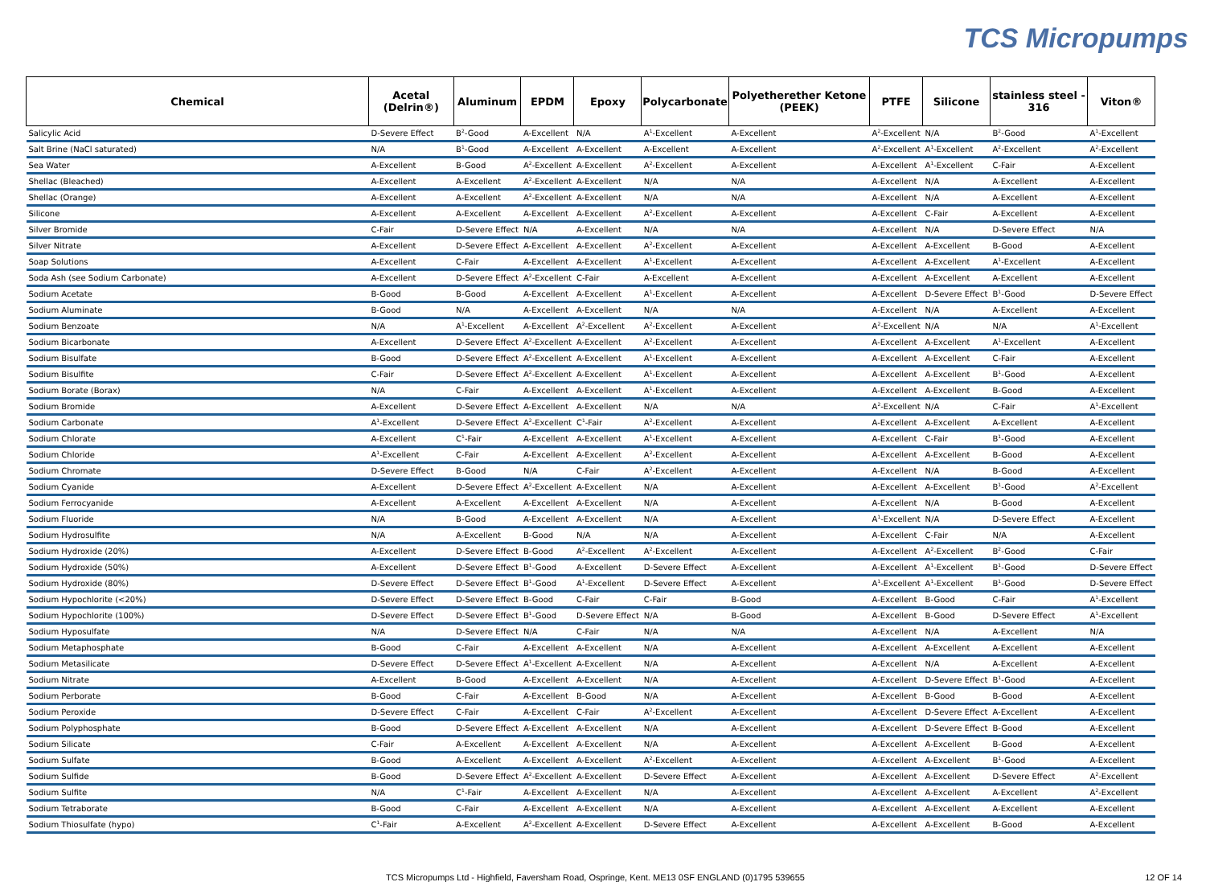TCS Micropumps
| Chemical | Acetal (Delrin®) | Aluminum | EPDM | Epoxy | Polycarbonate | Polyetherether Ketone (PEEK) | PTFE | Silicone | stainless steel - 316 | Viton® |
| --- | --- | --- | --- | --- | --- | --- | --- | --- | --- | --- |
| Salicylic Acid | D-Severe Effect | B<sup>2</sup>-Good | A-Excellent | N/A | A<sup>1</sup>-Excellent | A-Excellent | A<sup>2</sup>-Excellent | N/A | B<sup>2</sup>-Good | A<sup>1</sup>-Excellent |
| Salt Brine (NaCl saturated) | N/A | B<sup>1</sup>-Good | A-Excellent | A-Excellent | A-Excellent | A-Excellent | A<sup>2</sup>-Excellent | A<sup>1</sup>-Excellent | A<sup>2</sup>-Excellent | A<sup>2</sup>-Excellent |
| Sea Water | A-Excellent | B-Good | A<sup>2</sup>-Excellent | A-Excellent | A<sup>2</sup>-Excellent | A-Excellent | A-Excellent | A<sup>1</sup>-Excellent | C-Fair | A-Excellent |
| Shellac (Bleached) | A-Excellent | A-Excellent | A<sup>2</sup>-Excellent | A-Excellent | N/A | N/A | A-Excellent | N/A | A-Excellent | A-Excellent |
| Shellac (Orange) | A-Excellent | A-Excellent | A<sup>2</sup>-Excellent | A-Excellent | N/A | N/A | A-Excellent | N/A | A-Excellent | A-Excellent |
| Silicone | A-Excellent | A-Excellent | A-Excellent | A-Excellent | A<sup>2</sup>-Excellent | A-Excellent | A-Excellent | C-Fair | A-Excellent | A-Excellent |
| Silver Bromide | C-Fair | D-Severe Effect | N/A | A-Excellent | N/A | N/A | A-Excellent | N/A | D-Severe Effect | N/A |
| Silver Nitrate | A-Excellent | D-Severe Effect | A-Excellent | A-Excellent | A<sup>2</sup>-Excellent | A-Excellent | A-Excellent | A-Excellent | B-Good | A-Excellent |
| Soap Solutions | A-Excellent | C-Fair | A-Excellent | A-Excellent | A<sup>1</sup>-Excellent | A-Excellent | A-Excellent | A-Excellent | A<sup>1</sup>-Excellent | A-Excellent |
| Soda Ash (see Sodium Carbonate) | A-Excellent | D-Severe Effect | A<sup>2</sup>-Excellent | C-Fair | A-Excellent | A-Excellent | A-Excellent | A-Excellent | A-Excellent | A-Excellent |
| Sodium Acetate | B-Good | B-Good | A-Excellent | A-Excellent | A<sup>1</sup>-Excellent | A-Excellent | A-Excellent | D-Severe Effect | B<sup>1</sup>-Good | D-Severe Effect |
| Sodium Aluminate | B-Good | N/A | A-Excellent | A-Excellent | N/A | N/A | A-Excellent | N/A | A-Excellent | A-Excellent |
| Sodium Benzoate | N/A | A<sup>1</sup>-Excellent | A-Excellent | A<sup>2</sup>-Excellent | A<sup>2</sup>-Excellent | A-Excellent | A<sup>2</sup>-Excellent | N/A | N/A | A<sup>1</sup>-Excellent |
| Sodium Bicarbonate | A-Excellent | D-Severe Effect | A<sup>2</sup>-Excellent | A-Excellent | A<sup>2</sup>-Excellent | A-Excellent | A-Excellent | A-Excellent | A<sup>1</sup>-Excellent | A-Excellent |
| Sodium Bisulfate | B-Good | D-Severe Effect | A<sup>2</sup>-Excellent | A-Excellent | A<sup>1</sup>-Excellent | A-Excellent | A-Excellent | A-Excellent | C-Fair | A-Excellent |
| Sodium Bisulfite | C-Fair | D-Severe Effect | A<sup>2</sup>-Excellent | A-Excellent | A<sup>1</sup>-Excellent | A-Excellent | A-Excellent | A-Excellent | B<sup>1</sup>-Good | A-Excellent |
| Sodium Borate (Borax) | N/A | C-Fair | A-Excellent | A-Excellent | A<sup>1</sup>-Excellent | A-Excellent | A-Excellent | A-Excellent | B-Good | A-Excellent |
| Sodium Bromide | A-Excellent | D-Severe Effect | A-Excellent | A-Excellent | N/A | N/A | A<sup>2</sup>-Excellent | N/A | C-Fair | A<sup>1</sup>-Excellent |
| Sodium Carbonate | A<sup>1</sup>-Excellent | D-Severe Effect | A<sup>2</sup>-Excellent | C<sup>1</sup>-Fair | A<sup>2</sup>-Excellent | A-Excellent | A-Excellent | A-Excellent | A-Excellent | A-Excellent |
| Sodium Chlorate | A-Excellent | C<sup>1</sup>-Fair | A-Excellent | A-Excellent | A<sup>1</sup>-Excellent | A-Excellent | A-Excellent | C-Fair | B<sup>1</sup>-Good | A-Excellent |
| Sodium Chloride | A<sup>1</sup>-Excellent | C-Fair | A-Excellent | A-Excellent | A<sup>2</sup>-Excellent | A-Excellent | A-Excellent | A-Excellent | B-Good | A-Excellent |
| Sodium Chromate | D-Severe Effect | B-Good | N/A | C-Fair | A<sup>2</sup>-Excellent | A-Excellent | A-Excellent | N/A | B-Good | A-Excellent |
| Sodium Cyanide | A-Excellent | D-Severe Effect | A<sup>2</sup>-Excellent | A-Excellent | N/A | A-Excellent | A-Excellent | A-Excellent | B<sup>1</sup>-Good | A<sup>2</sup>-Excellent |
| Sodium Ferrocyanide | A-Excellent | A-Excellent | A-Excellent | A-Excellent | N/A | A-Excellent | A-Excellent | N/A | B-Good | A-Excellent |
| Sodium Fluoride | N/A | B-Good | A-Excellent | A-Excellent | N/A | A-Excellent | A<sup>1</sup>-Excellent | N/A | D-Severe Effect | A-Excellent |
| Sodium Hydrosulfite | N/A | A-Excellent | B-Good | N/A | N/A | A-Excellent | A-Excellent | C-Fair | N/A | A-Excellent |
| Sodium Hydroxide (20%) | A-Excellent | D-Severe Effect | B-Good | A<sup>2</sup>-Excellent | A<sup>2</sup>-Excellent | A-Excellent | A-Excellent | A<sup>2</sup>-Excellent | B<sup>2</sup>-Good | C-Fair |
| Sodium Hydroxide (50%) | A-Excellent | D-Severe Effect | B<sup>1</sup>-Good | A-Excellent | D-Severe Effect | A-Excellent | A-Excellent | A<sup>1</sup>-Excellent | B<sup>1</sup>-Good | D-Severe Effect |
| Sodium Hydroxide (80%) | D-Severe Effect | D-Severe Effect | B<sup>1</sup>-Good | A<sup>1</sup>-Excellent | D-Severe Effect | A-Excellent | A<sup>1</sup>-Excellent | A<sup>1</sup>-Excellent | B<sup>1</sup>-Good | D-Severe Effect |
| Sodium Hypochlorite (<20%) | D-Severe Effect | D-Severe Effect | B-Good | C-Fair | C-Fair | B-Good | A-Excellent | B-Good | C-Fair | A<sup>1</sup>-Excellent |
| Sodium Hypochlorite (100%) | D-Severe Effect | D-Severe Effect | B<sup>1</sup>-Good | D-Severe Effect | N/A | B-Good | A-Excellent | B-Good | D-Severe Effect | A<sup>1</sup>-Excellent |
| Sodium Hyposulfate | N/A | D-Severe Effect | N/A | C-Fair | N/A | N/A | A-Excellent | N/A | A-Excellent | N/A |
| Sodium Metaphosphate | B-Good | C-Fair | A-Excellent | A-Excellent | N/A | A-Excellent | A-Excellent | A-Excellent | A-Excellent | A-Excellent |
| Sodium Metasilicate | D-Severe Effect | D-Severe Effect | A<sup>1</sup>-Excellent | A-Excellent | N/A | A-Excellent | A-Excellent | N/A | A-Excellent | A-Excellent |
| Sodium Nitrate | A-Excellent | B-Good | A-Excellent | A-Excellent | N/A | A-Excellent | A-Excellent | D-Severe Effect | B<sup>1</sup>-Good | A-Excellent |
| Sodium Perborate | B-Good | C-Fair | A-Excellent | B-Good | N/A | A-Excellent | A-Excellent | B-Good | B-Good | A-Excellent |
| Sodium Peroxide | D-Severe Effect | C-Fair | A-Excellent | C-Fair | A<sup>2</sup>-Excellent | A-Excellent | A-Excellent | D-Severe Effect | A-Excellent | A-Excellent |
| Sodium Polyphosphate | B-Good | D-Severe Effect | A-Excellent | A-Excellent | N/A | A-Excellent | A-Excellent | D-Severe Effect | B-Good | A-Excellent |
| Sodium Silicate | C-Fair | A-Excellent | A-Excellent | A-Excellent | N/A | A-Excellent | A-Excellent | A-Excellent | B-Good | A-Excellent |
| Sodium Sulfate | B-Good | A-Excellent | A-Excellent | A-Excellent | A<sup>2</sup>-Excellent | A-Excellent | A-Excellent | A-Excellent | B<sup>1</sup>-Good | A-Excellent |
| Sodium Sulfide | B-Good | D-Severe Effect | A<sup>2</sup>-Excellent | A-Excellent | D-Severe Effect | A-Excellent | A-Excellent | A-Excellent | D-Severe Effect | A<sup>2</sup>-Excellent |
| Sodium Sulfite | N/A | C<sup>1</sup>-Fair | A-Excellent | A-Excellent | N/A | A-Excellent | A-Excellent | A-Excellent | A-Excellent | A<sup>2</sup>-Excellent |
| Sodium Tetraborate | B-Good | C-Fair | A-Excellent | A-Excellent | N/A | A-Excellent | A-Excellent | A-Excellent | A-Excellent | A-Excellent |
| Sodium Thiosulfate (hypo) | C<sup>1</sup>-Fair | A-Excellent | A<sup>2</sup>-Excellent | A-Excellent | D-Severe Effect | A-Excellent | A-Excellent | A-Excellent | B-Good | A-Excellent |
TCS Micropumps Ltd - Highfield, Faversham Road, Ospringe, Kent. ME13 0SF ENGLAND (0)1795 539655 12 OF 14